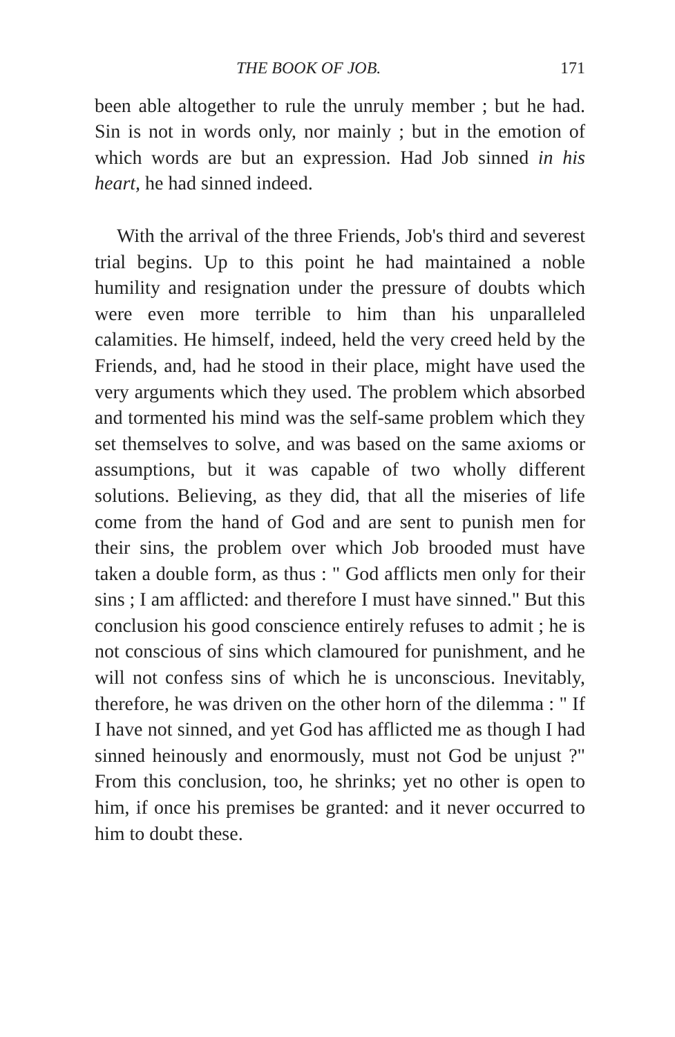THE BOOK OF JOB. 171
been able altogether to rule the unruly member ; but he had. Sin is not in words only, nor mainly ; but in the emotion of which words are but an expression. Had Job sinned in his heart, he had sinned indeed.
With the arrival of the three Friends, Job's third and severest trial begins. Up to this point he had maintained a noble humility and resignation under the pressure of doubts which were even more terrible to him than his unparalleled calamities. He himself, indeed, held the very creed held by the Friends, and, had he stood in their place, might have used the very arguments which they used. The problem which absorbed and tormented his mind was the self-same problem which they set themselves to solve, and was based on the same axioms or assumptions, but it was capable of two wholly different solutions. Believing, as they did, that all the miseries of life come from the hand of God and are sent to punish men for their sins, the problem over which Job brooded must have taken a double form, as thus : " God afflicts men only for their sins ; I am afflicted: and therefore I must have sinned." But this conclusion his good conscience entirely refuses to admit ; he is not conscious of sins which clamoured for punishment, and he will not confess sins of which he is unconscious. Inevitably, therefore, he was driven on the other horn of the dilemma : " If I have not sinned, and yet God has afflicted me as though I had sinned heinously and enormously, must not God be unjust ?" From this conclusion, too, he shrinks; yet no other is open to him, if once his premises be granted: and it never occurred to him to doubt these.